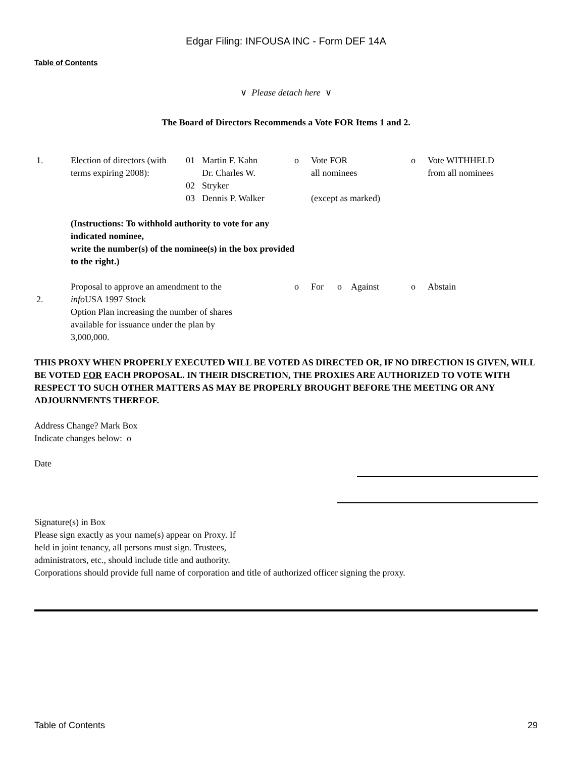Edgar Filing: INFOUSA INC - Form DEF 14A
Table of Contents
∨ Please detach here ∨
The Board of Directors Recommends a Vote FOR Items 1 and 2.
| 1. | Election of directors (with terms expiring 2008): | 01 02 03 | Martin F. Kahn Dr. Charles W. Stryker Dennis P. Walker | o | Vote FOR all nominees (except as marked) | o | Vote WITHHELD from all nominees |
| | (Instructions: To withhold authority to vote for any indicated nominee, write the number(s) of the nominee(s) in the box provided to the right.) | | | | | | |
| 2. | Proposal to approve an amendment to the info USA 1997 Stock Option Plan increasing the number of shares available for issuance under the plan by 3,000,000. | | | o | For o Against | o | Abstain |
THIS PROXY WHEN PROPERLY EXECUTED WILL BE VOTED AS DIRECTED OR, IF NO DIRECTION IS GIVEN, WILL BE VOTED FOR EACH PROPOSAL. IN THEIR DISCRETION, THE PROXIES ARE AUTHORIZED TO VOTE WITH RESPECT TO SUCH OTHER MATTERS AS MAY BE PROPERLY BROUGHT BEFORE THE MEETING OR ANY ADJOURNMENTS THEREOF.
Address Change? Mark Box
Indicate changes below: o
Date
Signature(s) in Box
Please sign exactly as your name(s) appear on Proxy. If
held in joint tenancy, all persons must sign. Trustees,
administrators, etc., should include title and authority.
Corporations should provide full name of corporation and title of authorized officer signing the proxy.
Table of Contents 29